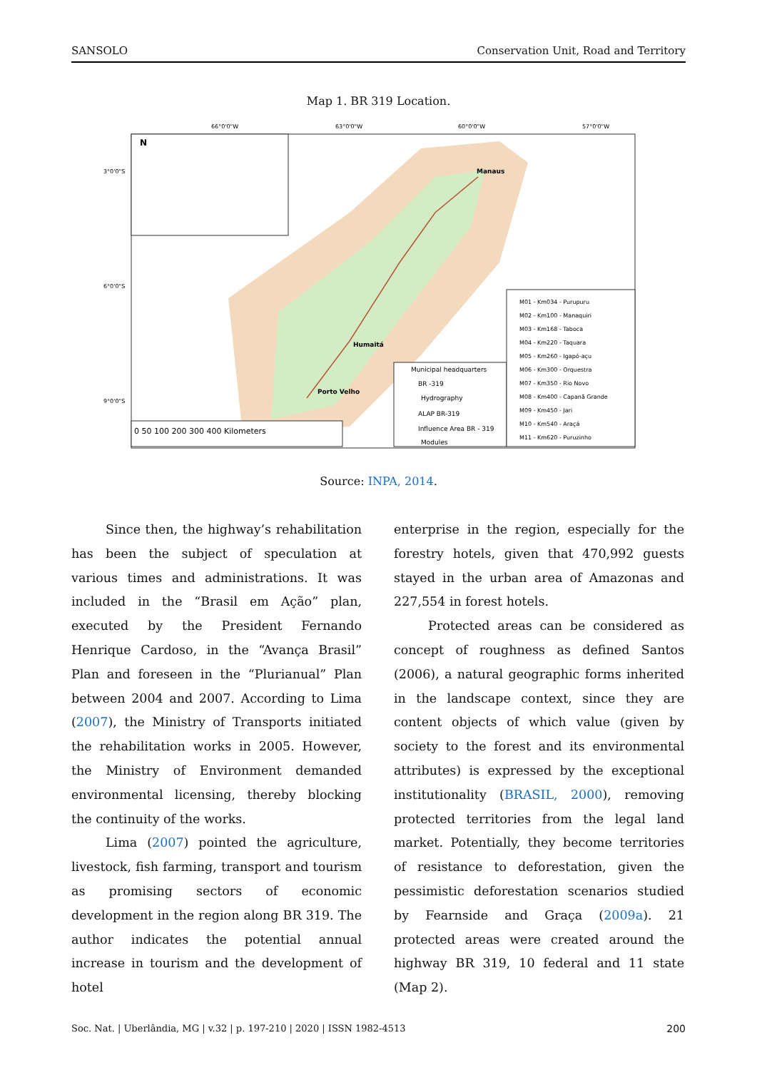SANSOLO Conservation Unit, Road and Territory
Map 1. BR 319 Location.
N
Manaus
Humaitá
Porto Velho
Municipal headquarters
BR -319
Hydrography
ALAP BR-319
Influence Area BR - 319
Modules
M01 - Km034 - Purupuru
M02 - Km100 - Manaquiri
M03 - Km168 - Taboca
M04 - Km220 - Taquara
M05 - Km260 - Igapó-açu
M06 - Km300 - Orquestra
M07 - Km350 - Rio Novo
M08 - Km400 - Capanã Grande
M09 - Km450 - Jari
M10 - Km540 - Araçá
M11 - Km620 - Puruzinho
0 50 100 200 300 400 Kilometers
66°0'0"W
63°0'0"W
60°0'0"W
57°0'0"W
3°0'0"S
6°0'0"S
9°0'0"S
Source: INPA, 2014.
Since then, the highway’s rehabilitation has been the subject of speculation at various times and administrations. It was included in the “Brasil em Ação” plan, executed by the President Fernando Henrique Cardoso, in the “Avança Brasil” Plan and foreseen in the “Plurianual” Plan between 2004 and 2007. According to Lima (2007), the Ministry of Transports initiated the rehabilitation works in 2005. However, the Ministry of Environment demanded environmental licensing, thereby blocking the continuity of the works.
Lima (2007) pointed the agriculture, livestock, fish farming, transport and tourism as promising sectors of economic development in the region along BR 319. The author indicates the potential annual increase in tourism and the development of hotel
enterprise in the region, especially for the forestry hotels, given that 470,992 guests stayed in the urban area of Amazonas and 227,554 in forest hotels.
Protected areas can be considered as concept of roughness as defined Santos (2006), a natural geographic forms inherited in the landscape context, since they are content objects of which value (given by society to the forest and its environmental attributes) is expressed by the exceptional institutionality (BRASIL, 2000), removing protected territories from the legal land market. Potentially, they become territories of resistance to deforestation, given the pessimistic deforestation scenarios studied by Fearnside and Graça (2009a). 21 protected areas were created around the highway BR 319, 10 federal and 11 state (Map 2).
Soc. Nat. | Uberlândia, MG | v.32 | p. 197-210 | 2020 | ISSN 1982-4513 200